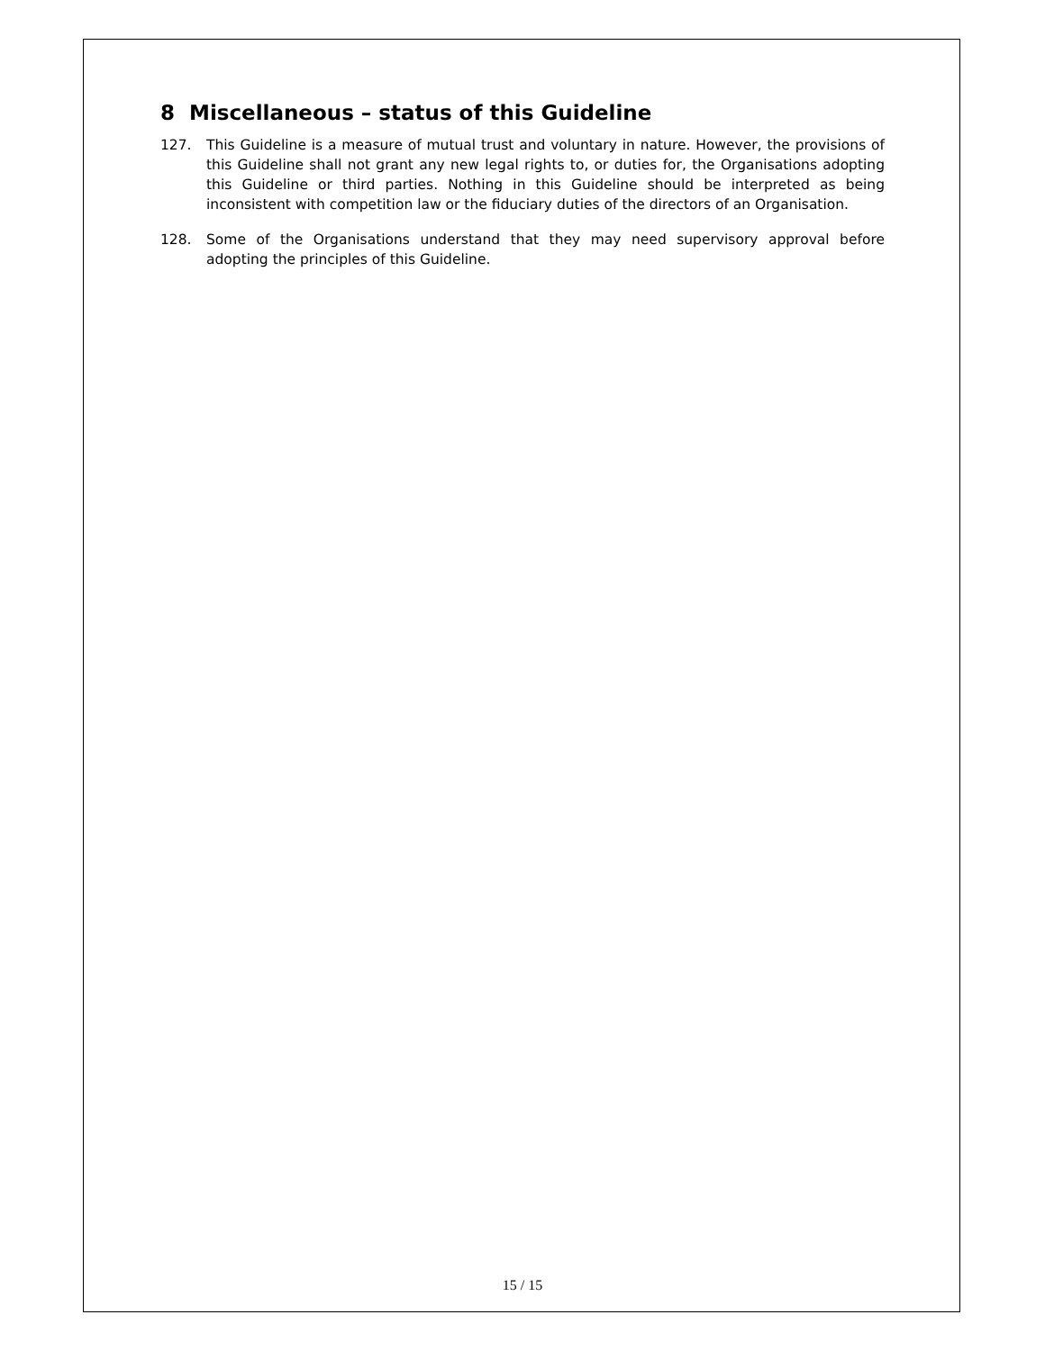8 Miscellaneous – status of this Guideline
127. This Guideline is a measure of mutual trust and voluntary in nature. However, the provisions of this Guideline shall not grant any new legal rights to, or duties for, the Organisations adopting this Guideline or third parties. Nothing in this Guideline should be interpreted as being inconsistent with competition law or the fiduciary duties of the directors of an Organisation.
128. Some of the Organisations understand that they may need supervisory approval before adopting the principles of this Guideline.
15 / 15